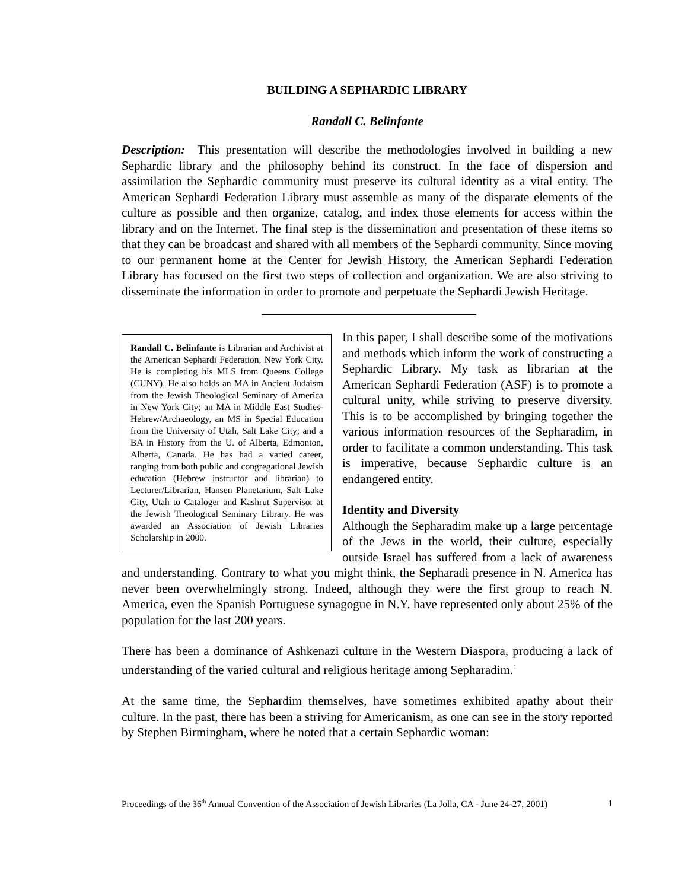BUILDING A SEPHARDIC LIBRARY
Randall C. Belinfante
Description: This presentation will describe the methodologies involved in building a new Sephardic library and the philosophy behind its construct. In the face of dispersion and assimilation the Sephardic community must preserve its cultural identity as a vital entity. The American Sephardi Federation Library must assemble as many of the disparate elements of the culture as possible and then organize, catalog, and index those elements for access within the library and on the Internet. The final step is the dissemination and presentation of these items so that they can be broadcast and shared with all members of the Sephardi community. Since moving to our permanent home at the Center for Jewish History, the American Sephardi Federation Library has focused on the first two steps of collection and organization. We are also striving to disseminate the information in order to promote and perpetuate the Sephardi Jewish Heritage.
Randall C. Belinfante is Librarian and Archivist at the American Sephardi Federation, New York City. He is completing his MLS from Queens College (CUNY). He also holds an MA in Ancient Judaism from the Jewish Theological Seminary of America in New York City; an MA in Middle East Studies-Hebrew/Archaeology, an MS in Special Education from the University of Utah, Salt Lake City; and a BA in History from the U. of Alberta, Edmonton, Alberta, Canada. He has had a varied career, ranging from both public and congregational Jewish education (Hebrew instructor and librarian) to Lecturer/Librarian, Hansen Planetarium, Salt Lake City, Utah to Cataloger and Kashrut Supervisor at the Jewish Theological Seminary Library. He was awarded an Association of Jewish Libraries Scholarship in 2000.
In this paper, I shall describe some of the motivations and methods which inform the work of constructing a Sephardic Library. My task as librarian at the American Sephardi Federation (ASF) is to promote a cultural unity, while striving to preserve diversity. This is to be accomplished by bringing together the various information resources of the Sepharadim, in order to facilitate a common understanding. This task is imperative, because Sephardic culture is an endangered entity.
Identity and Diversity
Although the Sepharadim make up a large percentage of the Jews in the world, their culture, especially outside Israel has suffered from a lack of awareness and understanding. Contrary to what you might think, the Sepharadi presence in N. America has never been overwhelmingly strong. Indeed, although they were the first group to reach N. America, even the Spanish Portuguese synagogue in N.Y. have represented only about 25% of the population for the last 200 years.
There has been a dominance of Ashkenazi culture in the Western Diaspora, producing a lack of understanding of the varied cultural and religious heritage among Sepharadim.<sup>1</sup>
At the same time, the Sephardim themselves, have sometimes exhibited apathy about their culture. In the past, there has been a striving for Americanism, as one can see in the story reported by Stephen Birmingham, where he noted that a certain Sephardic woman:
Proceedings of the 36<sup>th</sup> Annual Convention of the Association of Jewish Libraries (La Jolla, CA - June 24-27, 2001) 1